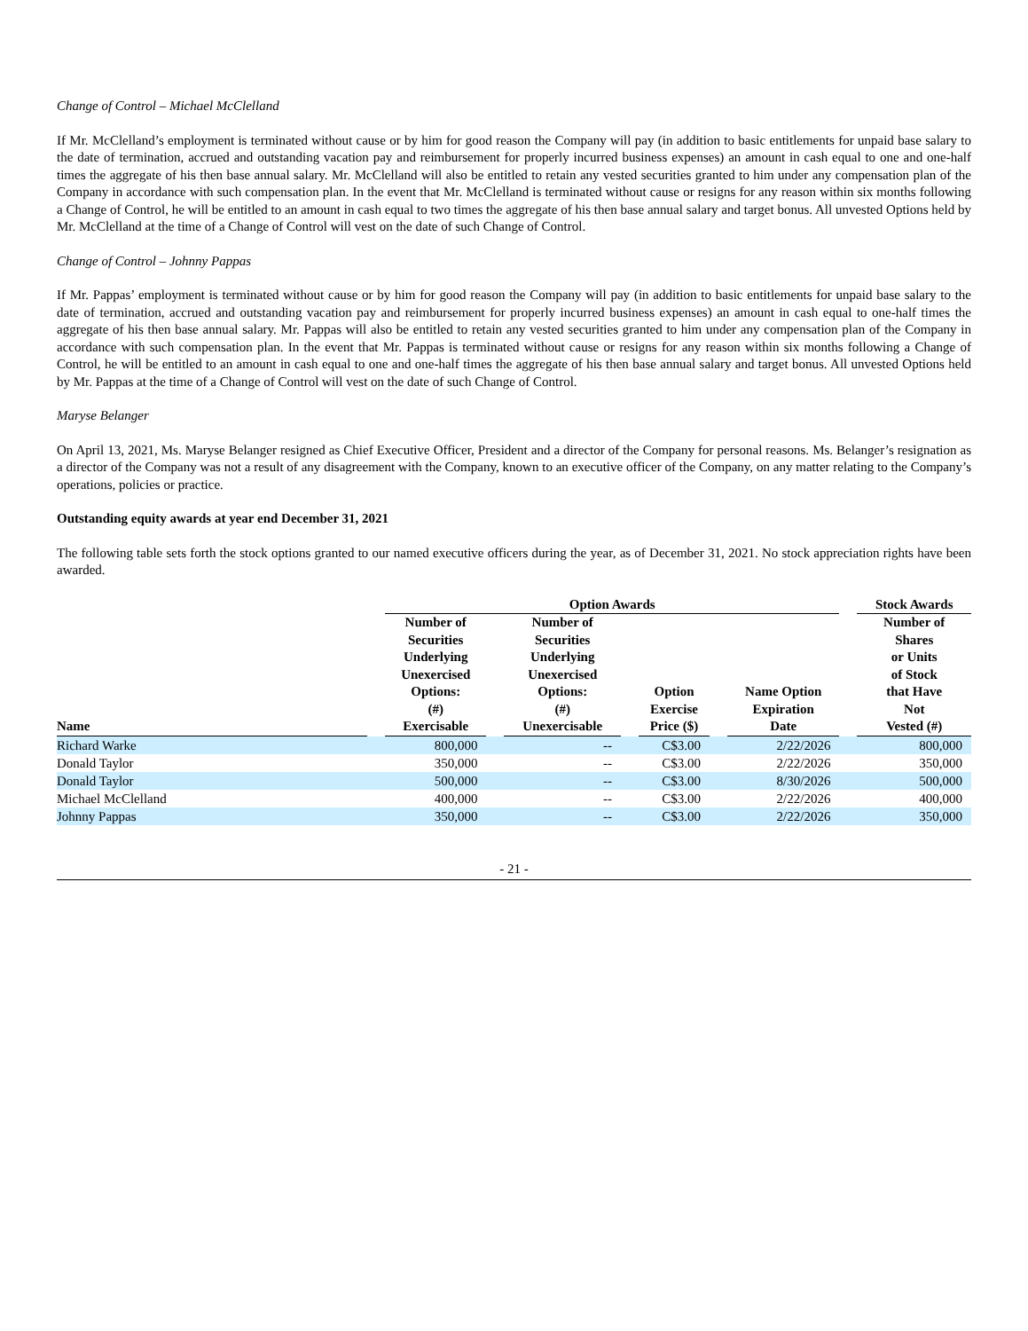Change of Control – Michael McClelland
If Mr. McClelland’s employment is terminated without cause or by him for good reason the Company will pay (in addition to basic entitlements for unpaid base salary to the date of termination, accrued and outstanding vacation pay and reimbursement for properly incurred business expenses) an amount in cash equal to one and one-half times the aggregate of his then base annual salary. Mr. McClelland will also be entitled to retain any vested securities granted to him under any compensation plan of the Company in accordance with such compensation plan. In the event that Mr. McClelland is terminated without cause or resigns for any reason within six months following a Change of Control, he will be entitled to an amount in cash equal to two times the aggregate of his then base annual salary and target bonus. All unvested Options held by Mr. McClelland at the time of a Change of Control will vest on the date of such Change of Control.
Change of Control – Johnny Pappas
If Mr. Pappas’ employment is terminated without cause or by him for good reason the Company will pay (in addition to basic entitlements for unpaid base salary to the date of termination, accrued and outstanding vacation pay and reimbursement for properly incurred business expenses) an amount in cash equal to one-half times the aggregate of his then base annual salary. Mr. Pappas will also be entitled to retain any vested securities granted to him under any compensation plan of the Company in accordance with such compensation plan. In the event that Mr. Pappas is terminated without cause or resigns for any reason within six months following a Change of Control, he will be entitled to an amount in cash equal to one and one-half times the aggregate of his then base annual salary and target bonus. All unvested Options held by Mr. Pappas at the time of a Change of Control will vest on the date of such Change of Control.
Maryse Belanger
On April 13, 2021, Ms. Maryse Belanger resigned as Chief Executive Officer, President and a director of the Company for personal reasons. Ms. Belanger’s resignation as a director of the Company was not a result of any disagreement with the Company, known to an executive officer of the Company, on any matter relating to the Company’s operations, policies or practice.
Outstanding equity awards at year end December 31, 2021
The following table sets forth the stock options granted to our named executive officers during the year, as of December 31, 2021. No stock appreciation rights have been awarded.
| | | Option Awards | | | | | | | | Stock Awards |
| --- | --- | --- | --- | --- | --- | --- | --- | --- | --- | --- |
| Name | | Number of Securities Underlying Unexercised Options: (#) Exercisable | | Number of Securities Underlying Unexercised Options: (#) Unexercisable | | Option Exercise Price ($) | | Name Option Expiration Date | | Number of Shares or Units of Stock that Have Not Vested (#) |
| Richard Warke | | 800,000 | | -- | | C$3.00 | | 2/22/2026 | | 800,000 |
| Donald Taylor | | 350,000 | | -- | | C$3.00 | | 2/22/2026 | | 350,000 |
| Donald Taylor | | 500,000 | | -- | | C$3.00 | | 8/30/2026 | | 500,000 |
| Michael McClelland | | 400,000 | | -- | | C$3.00 | | 2/22/2026 | | 400,000 |
| Johnny Pappas | | 350,000 | | -- | | C$3.00 | | 2/22/2026 | | 350,000 |
- 21 -